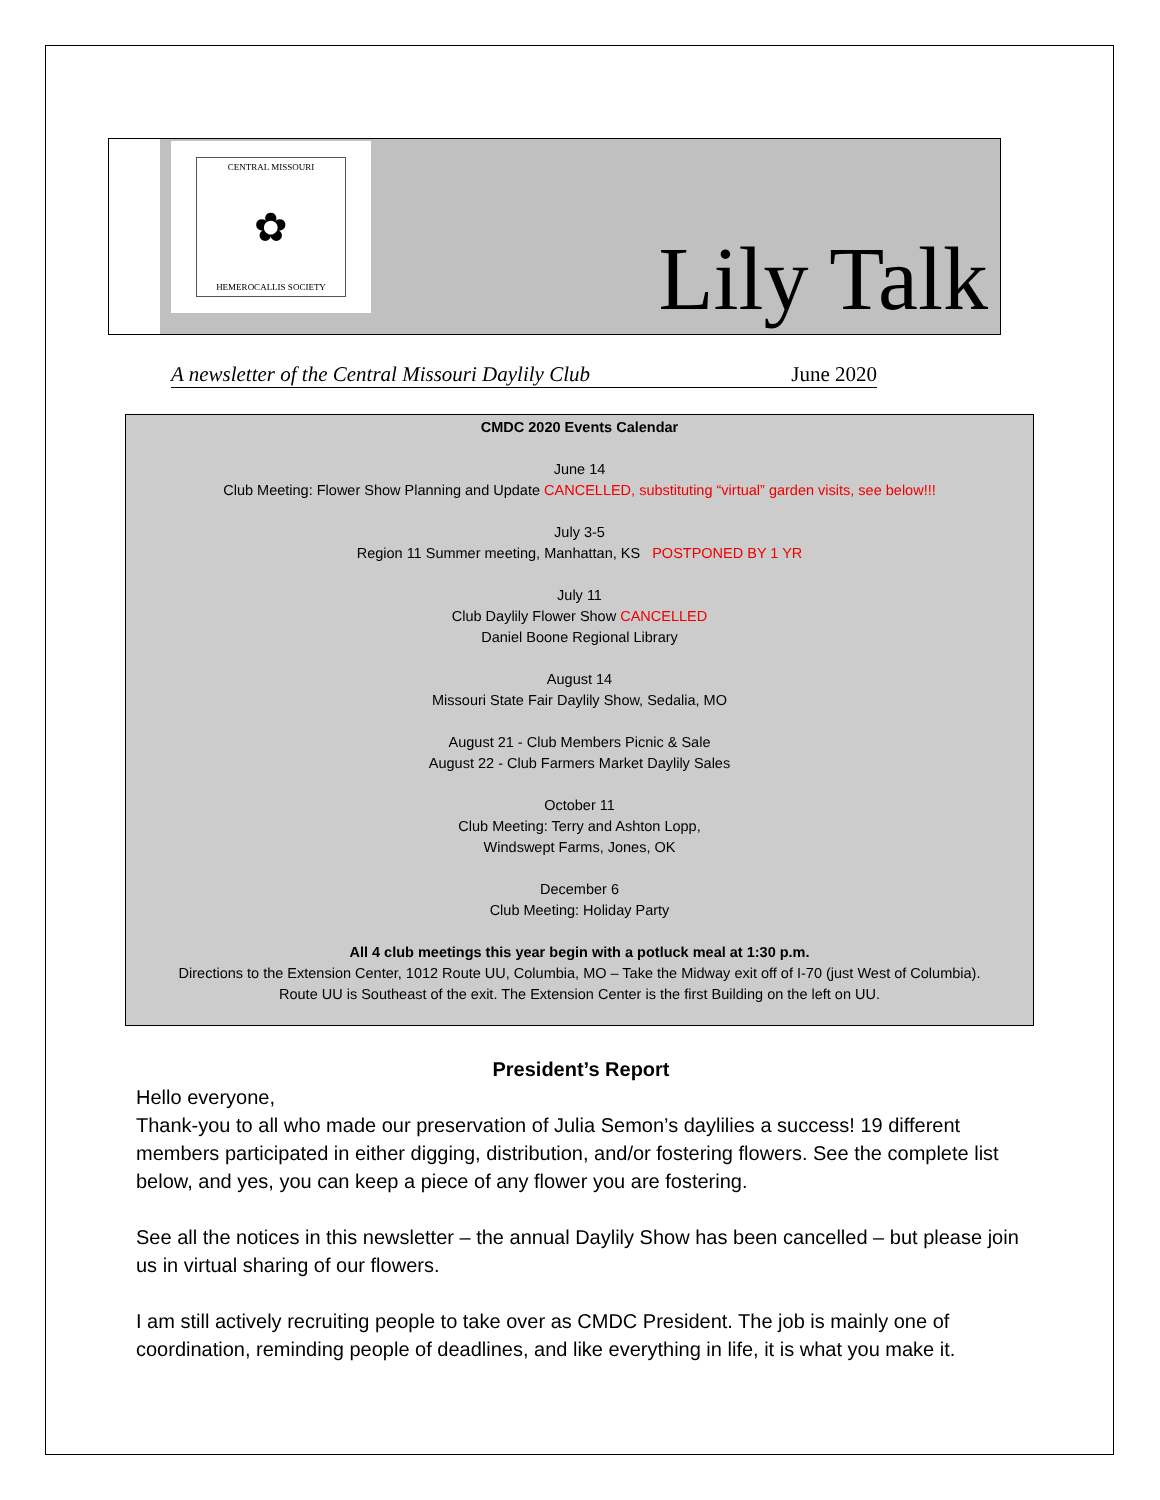CENTRAL MISSOURI
✿
HEMEROCALLIS SOCIETY
Lily Talk
A newsletter of the Central Missouri Daylily Club June 2020
CMDC 2020 Events Calendar
June 14
Club Meeting: Flower Show Planning and Update CANCELLED, substituting “virtual” garden visits, see below!!!
July 3-5
Region 11 Summer meeting, Manhattan, KS POSTPONED BY 1 YR
July 11
Club Daylily Flower Show CANCELLED
Daniel Boone Regional Library
August 14
Missouri State Fair Daylily Show, Sedalia, MO
August 21 - Club Members Picnic & Sale
August 22 - Club Farmers Market Daylily Sales
October 11
Club Meeting: Terry and Ashton Lopp,
Windswept Farms, Jones, OK
December 6
Club Meeting: Holiday Party
All 4 club meetings this year begin with a potluck meal at 1:30 p.m.
Directions to the Extension Center, 1012 Route UU, Columbia, MO – Take the Midway exit off of I-70 (just West of Columbia).
Route UU is Southeast of the exit. The Extension Center is the first Building on the left on UU.
President’s Report
Hello everyone,
Thank-you to all who made our preservation of Julia Semon’s daylilies a success! 19 different members participated in either digging, distribution, and/or fostering flowers. See the complete list below, and yes, you can keep a piece of any flower you are fostering.
See all the notices in this newsletter – the annual Daylily Show has been cancelled – but please join us in virtual sharing of our flowers.
I am still actively recruiting people to take over as CMDC President. The job is mainly one of coordination, reminding people of deadlines, and like everything in life, it is what you make it.